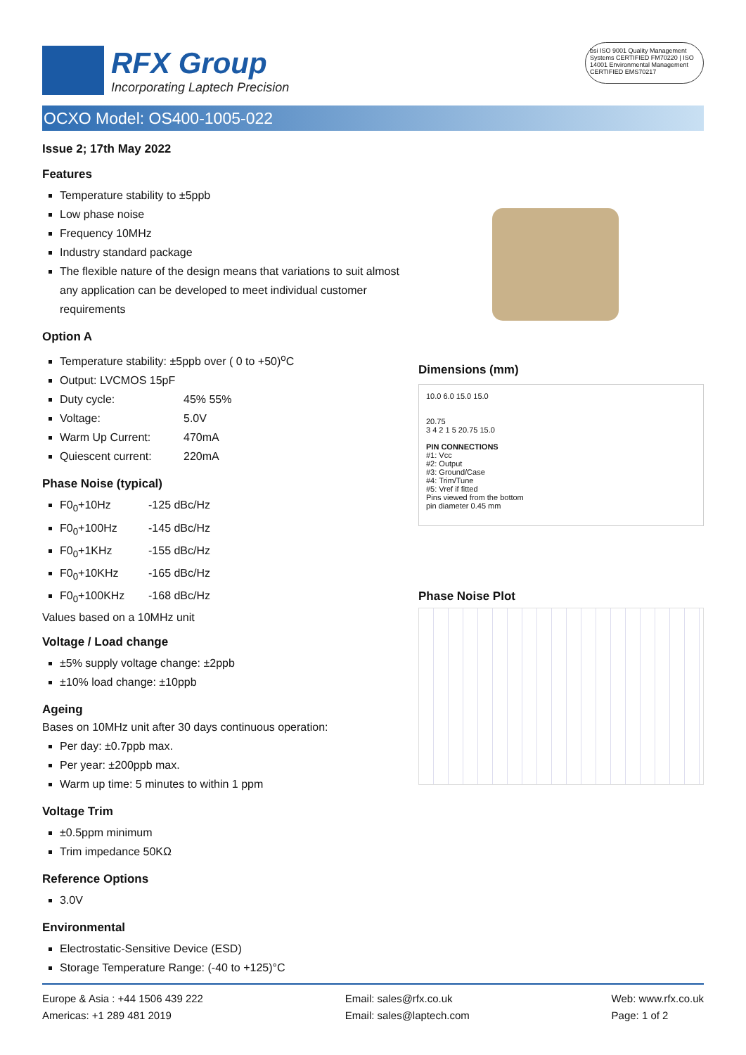RFX Group
Incorporating Laptech Precision
bsi ISO 9001 Quality Management Systems CERTIFIED FM70220 | ISO 14001 Environmental Management CERTIFIED EMS70217
OCXO Model: OS400-1005-022
Issue 2; 17th May 2022
Features
Temperature stability to ±5ppb
Low phase noise
Frequency 10MHz
Industry standard package
The flexible nature of the design means that variations to suit almost any application can be developed to meet individual customer requirements
Option A
Temperature stability: ±5ppb over ( 0 to +50)<sup>o</sup>C
Output: LVCMOS 15pF
Duty cycle: 45% 55%
Voltage: 5.0V
Warm Up Current: 470mA
Quiescent current: 220mA
Phase Noise (typical)
F0<sub>0</sub>+10Hz -125 dBc/Hz
F0<sub>0</sub>+100Hz -145 dBc/Hz
F0<sub>0</sub>+1KHz -155 dBc/Hz
F0<sub>0</sub>+10KHz -165 dBc/Hz
F0<sub>0</sub>+100KHz -168 dBc/Hz
Values based on a 10MHz unit
Voltage / Load change
±5% supply voltage change: ±2ppb
±10% load change: ±10ppb
Ageing
Bases on 10MHz unit after 30 days continuous operation:
Per day: ±0.7ppb max.
Per year: ±200ppb max.
Warm up time: 5 minutes to within 1 ppm
Voltage Trim
±0.5ppm minimum
Trim impedance 50KΩ
Reference Options
3.0V
Environmental
Electrostatic-Sensitive Device (ESD)
Storage Temperature Range: (-40 to +125)°C
Dimensions (mm)
10.0 6.0 15.0 15.0
20.75
3 4 2 1 5 20.75 15.0
PIN CONNECTIONS
#1: Vcc
#2: Output
#3: Ground/Case
#4: Trim/Tune
#5: Vref if fitted
Pins viewed from the bottom
pin diameter 0.45 mm
Phase Noise Plot
Europe & Asia : +44 1506 439 222
Americas: +1 289 481 2019
Email: sales@rfx.co.uk
Email: sales@laptech.com
Web: www.rfx.co.uk
Page: 1 of 2